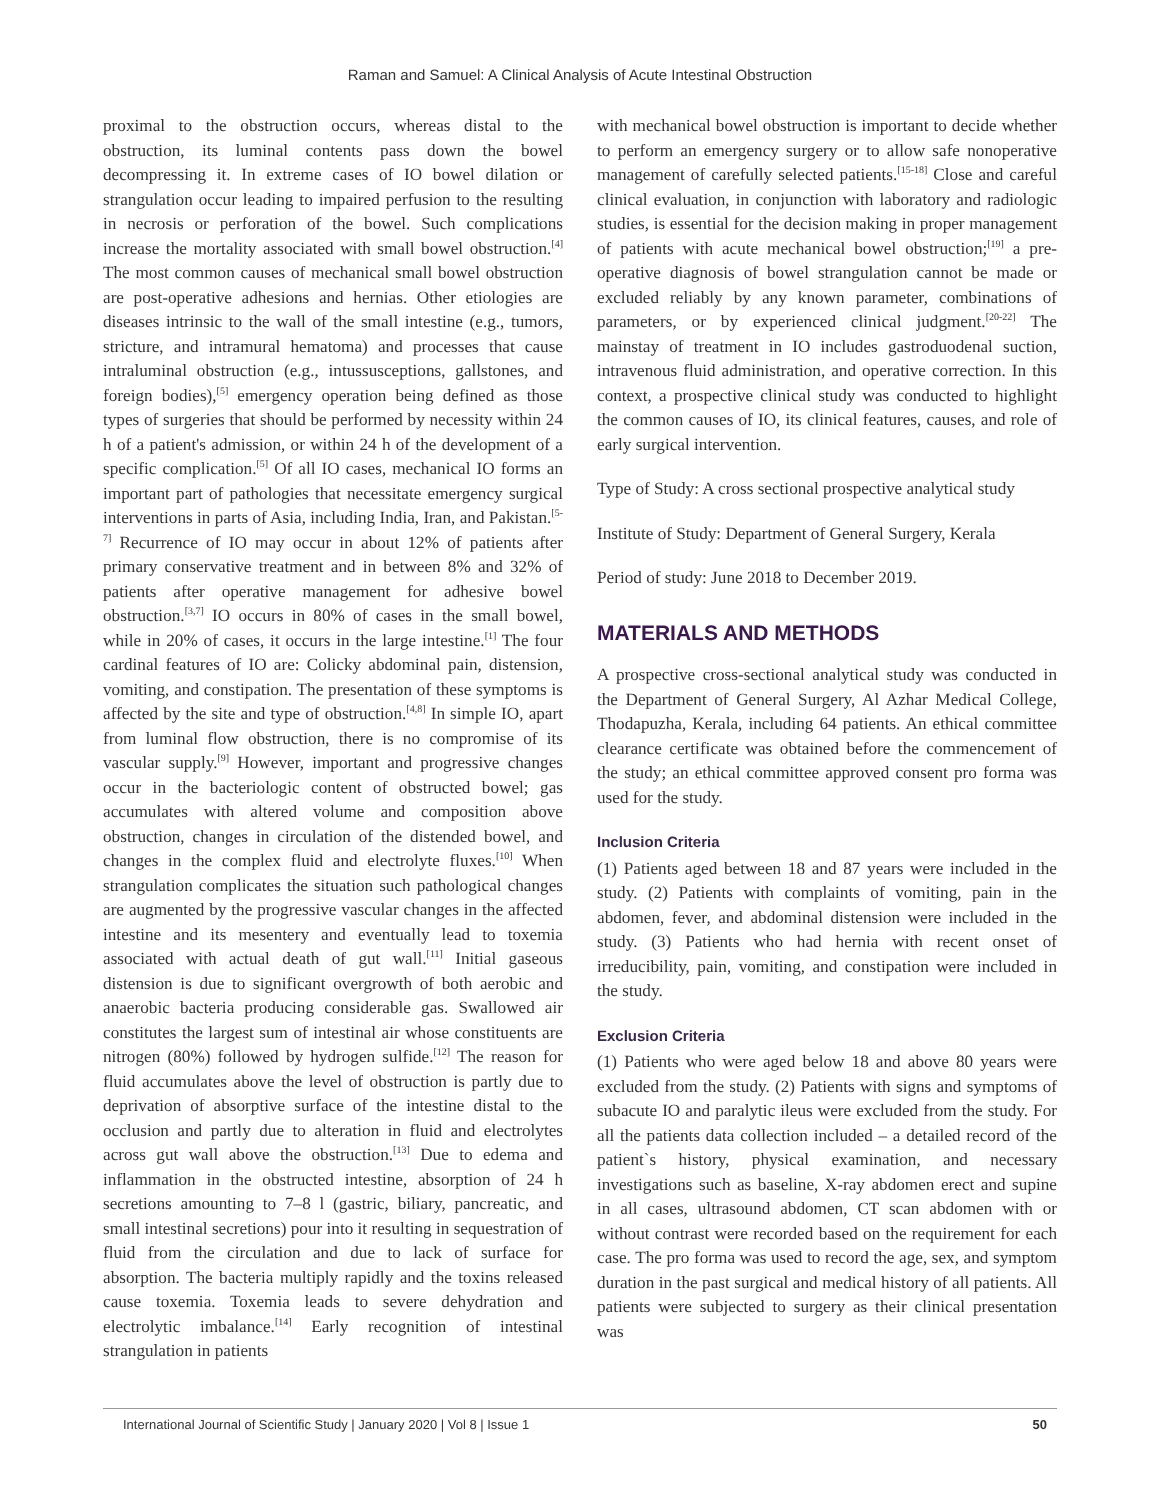Raman and Samuel: A Clinical Analysis of Acute Intestinal Obstruction
proximal to the obstruction occurs, whereas distal to the obstruction, its luminal contents pass down the bowel decompressing it. In extreme cases of IO bowel dilation or strangulation occur leading to impaired perfusion to the resulting in necrosis or perforation of the bowel. Such complications increase the mortality associated with small bowel obstruction.<sup>[4]</sup> The most common causes of mechanical small bowel obstruction are post-operative adhesions and hernias. Other etiologies are diseases intrinsic to the wall of the small intestine (e.g., tumors, stricture, and intramural hematoma) and processes that cause intraluminal obstruction (e.g., intussusceptions, gallstones, and foreign bodies),<sup>[5]</sup> emergency operation being defined as those types of surgeries that should be performed by necessity within 24 h of a patient's admission, or within 24 h of the development of a specific complication.<sup>[5]</sup> Of all IO cases, mechanical IO forms an important part of pathologies that necessitate emergency surgical interventions in parts of Asia, including India, Iran, and Pakistan.<sup>[5-7]</sup> Recurrence of IO may occur in about 12% of patients after primary conservative treatment and in between 8% and 32% of patients after operative management for adhesive bowel obstruction.<sup>[3,7]</sup> IO occurs in 80% of cases in the small bowel, while in 20% of cases, it occurs in the large intestine.<sup>[1]</sup> The four cardinal features of IO are: Colicky abdominal pain, distension, vomiting, and constipation. The presentation of these symptoms is affected by the site and type of obstruction.<sup>[4,8]</sup> In simple IO, apart from luminal flow obstruction, there is no compromise of its vascular supply.<sup>[9]</sup> However, important and progressive changes occur in the bacteriologic content of obstructed bowel; gas accumulates with altered volume and composition above obstruction, changes in circulation of the distended bowel, and changes in the complex fluid and electrolyte fluxes.<sup>[10]</sup> When strangulation complicates the situation such pathological changes are augmented by the progressive vascular changes in the affected intestine and its mesentery and eventually lead to toxemia associated with actual death of gut wall.<sup>[11]</sup> Initial gaseous distension is due to significant overgrowth of both aerobic and anaerobic bacteria producing considerable gas. Swallowed air constitutes the largest sum of intestinal air whose constituents are nitrogen (80%) followed by hydrogen sulfide.<sup>[12]</sup> The reason for fluid accumulates above the level of obstruction is partly due to deprivation of absorptive surface of the intestine distal to the occlusion and partly due to alteration in fluid and electrolytes across gut wall above the obstruction.<sup>[13]</sup> Due to edema and inflammation in the obstructed intestine, absorption of 24 h secretions amounting to 7–8 l (gastric, biliary, pancreatic, and small intestinal secretions) pour into it resulting in sequestration of fluid from the circulation and due to lack of surface for absorption. The bacteria multiply rapidly and the toxins released cause toxemia. Toxemia leads to severe dehydration and electrolytic imbalance.<sup>[14]</sup> Early recognition of intestinal strangulation in patients
with mechanical bowel obstruction is important to decide whether to perform an emergency surgery or to allow safe nonoperative management of carefully selected patients.<sup>[15-18]</sup> Close and careful clinical evaluation, in conjunction with laboratory and radiologic studies, is essential for the decision making in proper management of patients with acute mechanical bowel obstruction;<sup>[19]</sup> a pre-operative diagnosis of bowel strangulation cannot be made or excluded reliably by any known parameter, combinations of parameters, or by experienced clinical judgment.<sup>[20-22]</sup> The mainstay of treatment in IO includes gastroduodenal suction, intravenous fluid administration, and operative correction. In this context, a prospective clinical study was conducted to highlight the common causes of IO, its clinical features, causes, and role of early surgical intervention.
Type of Study: A cross sectional prospective analytical study
Institute of Study: Department of General Surgery, Kerala
Period of study: June 2018 to December 2019.
MATERIALS AND METHODS
A prospective cross-sectional analytical study was conducted in the Department of General Surgery, Al Azhar Medical College, Thodapuzha, Kerala, including 64 patients. An ethical committee clearance certificate was obtained before the commencement of the study; an ethical committee approved consent pro forma was used for the study.
Inclusion Criteria
(1) Patients aged between 18 and 87 years were included in the study. (2) Patients with complaints of vomiting, pain in the abdomen, fever, and abdominal distension were included in the study. (3) Patients who had hernia with recent onset of irreducibility, pain, vomiting, and constipation were included in the study.
Exclusion Criteria
(1) Patients who were aged below 18 and above 80 years were excluded from the study. (2) Patients with signs and symptoms of subacute IO and paralytic ileus were excluded from the study. For all the patients data collection included – a detailed record of the patient`s history, physical examination, and necessary investigations such as baseline, X-ray abdomen erect and supine in all cases, ultrasound abdomen, CT scan abdomen with or without contrast were recorded based on the requirement for each case. The pro forma was used to record the age, sex, and symptom duration in the past surgical and medical history of all patients. All patients were subjected to surgery as their clinical presentation was
International Journal of Scientific Study | January 2020 | Vol 8 | Issue 1 50